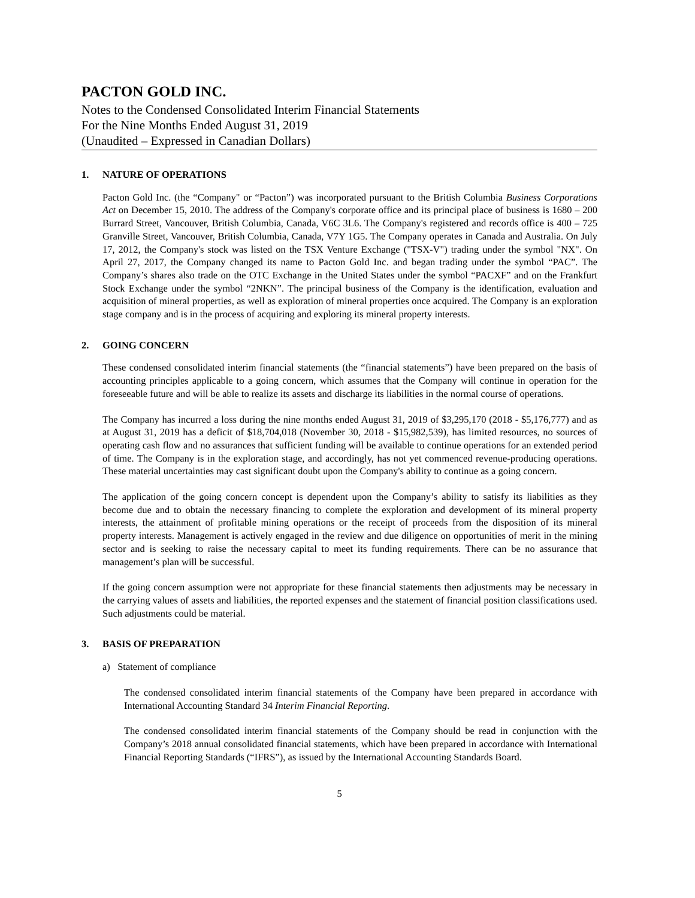PACTON GOLD INC.
Notes to the Condensed Consolidated Interim Financial Statements
For the Nine Months Ended August 31, 2019
(Unaudited – Expressed in Canadian Dollars)
1. NATURE OF OPERATIONS
Pacton Gold Inc. (the “Company" or “Pacton”) was incorporated pursuant to the British Columbia Business Corporations Act on December 15, 2010. The address of the Company's corporate office and its principal place of business is 1680 – 200 Burrard Street, Vancouver, British Columbia, Canada, V6C 3L6. The Company's registered and records office is 400 – 725 Granville Street, Vancouver, British Columbia, Canada, V7Y 1G5. The Company operates in Canada and Australia. On July 17, 2012, the Company's stock was listed on the TSX Venture Exchange ("TSX-V") trading under the symbol "NX". On April 27, 2017, the Company changed its name to Pacton Gold Inc. and began trading under the symbol “PAC”. The Company’s shares also trade on the OTC Exchange in the United States under the symbol “PACXF” and on the Frankfurt Stock Exchange under the symbol “2NKN”. The principal business of the Company is the identification, evaluation and acquisition of mineral properties, as well as exploration of mineral properties once acquired. The Company is an exploration stage company and is in the process of acquiring and exploring its mineral property interests.
2. GOING CONCERN
These condensed consolidated interim financial statements (the “financial statements”) have been prepared on the basis of accounting principles applicable to a going concern, which assumes that the Company will continue in operation for the foreseeable future and will be able to realize its assets and discharge its liabilities in the normal course of operations.
The Company has incurred a loss during the nine months ended August 31, 2019 of $3,295,170 (2018 - $5,176,777) and as at August 31, 2019 has a deficit of $18,704,018 (November 30, 2018 - $15,982,539), has limited resources, no sources of operating cash flow and no assurances that sufficient funding will be available to continue operations for an extended period of time. The Company is in the exploration stage, and accordingly, has not yet commenced revenue-producing operations. These material uncertainties may cast significant doubt upon the Company's ability to continue as a going concern.
The application of the going concern concept is dependent upon the Company’s ability to satisfy its liabilities as they become due and to obtain the necessary financing to complete the exploration and development of its mineral property interests, the attainment of profitable mining operations or the receipt of proceeds from the disposition of its mineral property interests. Management is actively engaged in the review and due diligence on opportunities of merit in the mining sector and is seeking to raise the necessary capital to meet its funding requirements. There can be no assurance that management’s plan will be successful.
If the going concern assumption were not appropriate for these financial statements then adjustments may be necessary in the carrying values of assets and liabilities, the reported expenses and the statement of financial position classifications used. Such adjustments could be material.
3. BASIS OF PREPARATION
a) Statement of compliance
The condensed consolidated interim financial statements of the Company have been prepared in accordance with International Accounting Standard 34 Interim Financial Reporting.
The condensed consolidated interim financial statements of the Company should be read in conjunction with the Company’s 2018 annual consolidated financial statements, which have been prepared in accordance with International Financial Reporting Standards (“IFRS”), as issued by the International Accounting Standards Board.
5